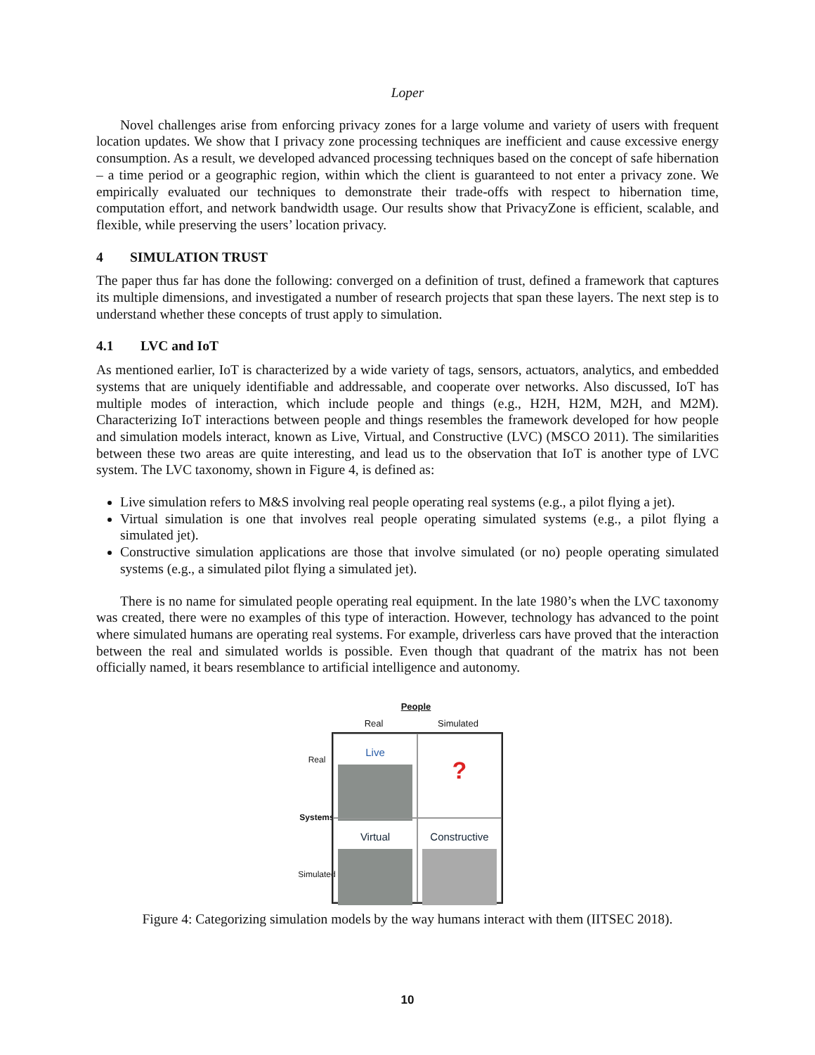Loper
Novel challenges arise from enforcing privacy zones for a large volume and variety of users with frequent location updates. We show that I privacy zone processing techniques are inefficient and cause excessive energy consumption. As a result, we developed advanced processing techniques based on the concept of safe hibernation – a time period or a geographic region, within which the client is guaranteed to not enter a privacy zone. We empirically evaluated our techniques to demonstrate their trade-offs with respect to hibernation time, computation effort, and network bandwidth usage. Our results show that PrivacyZone is efficient, scalable, and flexible, while preserving the users’ location privacy.
4 SIMULATION TRUST
The paper thus far has done the following: converged on a definition of trust, defined a framework that captures its multiple dimensions, and investigated a number of research projects that span these layers. The next step is to understand whether these concepts of trust apply to simulation.
4.1 LVC and IoT
As mentioned earlier, IoT is characterized by a wide variety of tags, sensors, actuators, analytics, and embedded systems that are uniquely identifiable and addressable, and cooperate over networks. Also discussed, IoT has multiple modes of interaction, which include people and things (e.g., H2H, H2M, M2H, and M2M). Characterizing IoT interactions between people and things resembles the framework developed for how people and simulation models interact, known as Live, Virtual, and Constructive (LVC) (MSCO 2011). The similarities between these two areas are quite interesting, and lead us to the observation that IoT is another type of LVC system. The LVC taxonomy, shown in Figure 4, is defined as:
Live simulation refers to M&S involving real people operating real systems (e.g., a pilot flying a jet).
Virtual simulation is one that involves real people operating simulated systems (e.g., a pilot flying a simulated jet).
Constructive simulation applications are those that involve simulated (or no) people operating simulated systems (e.g., a simulated pilot flying a simulated jet).
There is no name for simulated people operating real equipment. In the late 1980’s when the LVC taxonomy was created, there were no examples of this type of interaction. However, technology has advanced to the point where simulated humans are operating real systems. For example, driverless cars have proved that the interaction between the real and simulated worlds is possible. Even though that quadrant of the matrix has not been officially named, it bears resemblance to artificial intelligence and autonomy.
People
Real Simulated
Real
Systems
Simulated
Live
?
Virtual
Constructive
Figure 4: Categorizing simulation models by the way humans interact with them (IITSEC 2018).
10